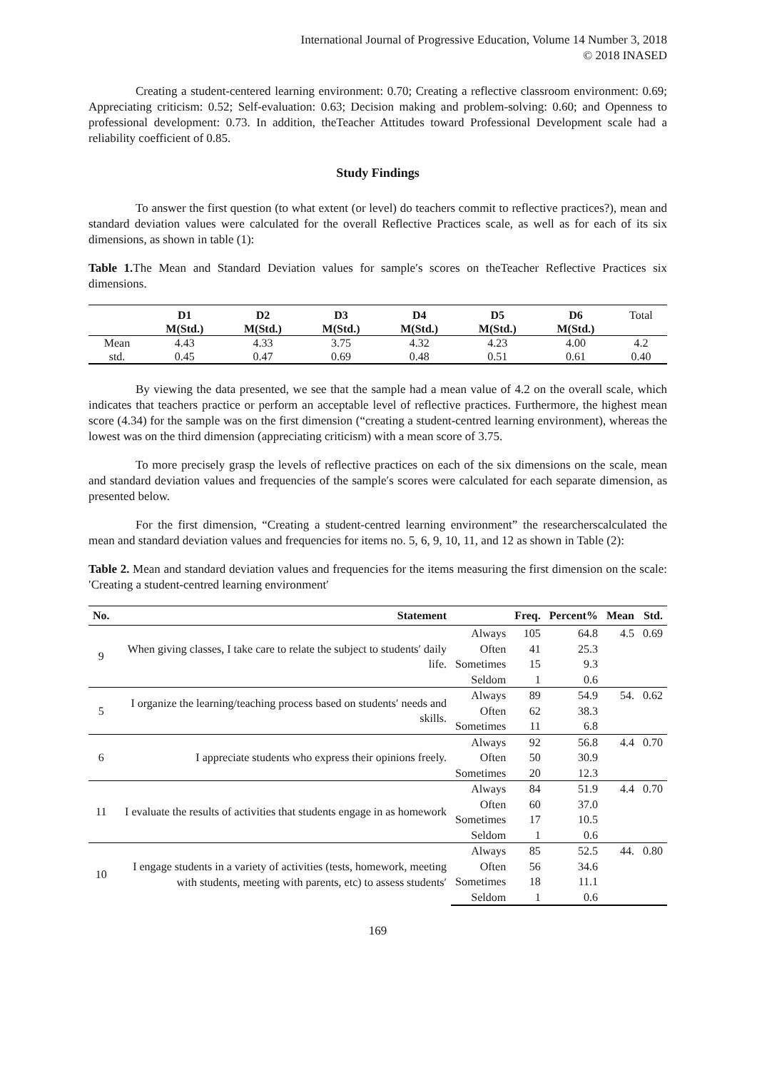International Journal of Progressive Education, Volume 14 Number 3, 2018
© 2018 INASED
Creating a student-centered learning environment: 0.70; Creating a reflective classroom environment: 0.69; Appreciating criticism: 0.52; Self-evaluation: 0.63; Decision making and problem-solving: 0.60; and Openness to professional development: 0.73. In addition, theTeacher Attitudes toward Professional Development scale had a reliability coefficient of 0.85.
Study Findings
To answer the first question (to what extent (or level) do teachers commit to reflective practices?), mean and standard deviation values were calculated for the overall Reflective Practices scale, as well as for each of its six dimensions, as shown in table (1):
Table 1. The Mean and Standard Deviation values for sample′s scores on theTeacher Reflective Practices six dimensions.
| | D1 | D2 | D3 | D4 | D5 | D6 | Total |
| --- | --- | --- | --- | --- | --- | --- | --- |
| | M(Std.) | M(Std.) | M(Std.) | M(Std.) | M(Std.) | M(Std.) | |
| Mean | 4.43 | 4.33 | 3.75 | 4.32 | 4.23 | 4.00 | 4.2 |
| std. | 0.45 | 0.47 | 0.69 | 0.48 | 0.51 | 0.61 | 0.40 |
By viewing the data presented, we see that the sample had a mean value of 4.2 on the overall scale, which indicates that teachers practice or perform an acceptable level of reflective practices. Furthermore, the highest mean score (4.34) for the sample was on the first dimension (“creating a student-centred learning environment), whereas the lowest was on the third dimension (appreciating criticism) with a mean score of 3.75.
To more precisely grasp the levels of reflective practices on each of the six dimensions on the scale, mean and standard deviation values and frequencies of the sample′s scores were calculated for each separate dimension, as presented below.
For the first dimension, “Creating a student-centred learning environment” the researcherscalculated the mean and standard deviation values and frequencies for items no. 5, 6, 9, 10, 11, and 12 as shown in Table (2):
Table 2. Mean and standard deviation values and frequencies for the items measuring the first dimension on the scale: ′Creating a student-centred learning environment′
| No. | Statement | | Freq. | Percent% | Mean | Std. |
| --- | --- | --- | --- | --- | --- | --- |
| 9 | When giving classes, I take care to relate the subject to students′ daily life. | Always | 105 | 64.8 | 4.5 | 0.69 |
| | | Often | 41 | 25.3 | | |
| | | Sometimes | 15 | 9.3 | | |
| | | Seldom | 1 | 0.6 | | |
| 5 | I organize the learning/teaching process based on students′ needs and skills. | Always | 89 | 54.9 | 54. | 0.62 |
| | | Often | 62 | 38.3 | | |
| | | Sometimes | 11 | 6.8 | | |
| 6 | I appreciate students who express their opinions freely. | Always | 92 | 56.8 | 4.4 | 0.70 |
| | | Often | 50 | 30.9 | | |
| | | Sometimes | 20 | 12.3 | | |
| 11 | I evaluate the results of activities that students engage in as homework | Always | 84 | 51.9 | 4.4 | 0.70 |
| | | Often | 60 | 37.0 | | |
| | | Sometimes | 17 | 10.5 | | |
| | | Seldom | 1 | 0.6 | | |
| 10 | I engage students in a variety of activities (tests, homework, meeting with students, meeting with parents, etc) to assess students′ | Always | 85 | 52.5 | 44. | 0.80 |
| | | Often | 56 | 34.6 | | |
| | | Sometimes | 18 | 11.1 | | |
| | | Seldom | 1 | 0.6 | | |
169